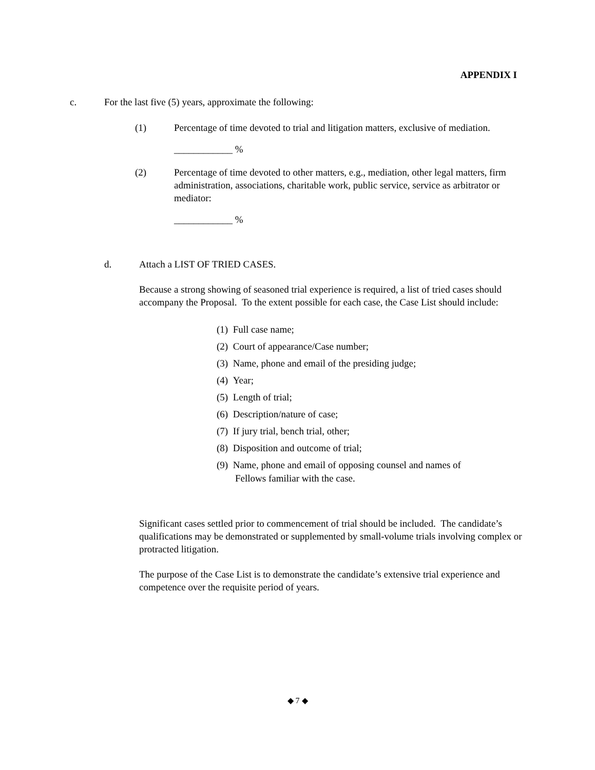APPENDIX I
c. For the last five (5) years, approximate the following:
(1) Percentage of time devoted to trial and litigation matters, exclusive of mediation.
____________ %
(2) Percentage of time devoted to other matters, e.g., mediation, other legal matters, firm administration, associations, charitable work, public service, service as arbitrator or mediator:
____________ %
d. Attach a LIST OF TRIED CASES.
Because a strong showing of seasoned trial experience is required, a list of tried cases should accompany the Proposal. To the extent possible for each case, the Case List should include:
(1) Full case name;
(2) Court of appearance/Case number;
(3) Name, phone and email of the presiding judge;
(4) Year;
(5) Length of trial;
(6) Description/nature of case;
(7) If jury trial, bench trial, other;
(8) Disposition and outcome of trial;
(9) Name, phone and email of opposing counsel and names of
Fellows familiar with the case.
Significant cases settled prior to commencement of trial should be included. The candidate’s qualifications may be demonstrated or supplemented by small-volume trials involving complex or protracted litigation.
The purpose of the Case List is to demonstrate the candidate’s extensive trial experience and competence over the requisite period of years.
◆ 7 ◆